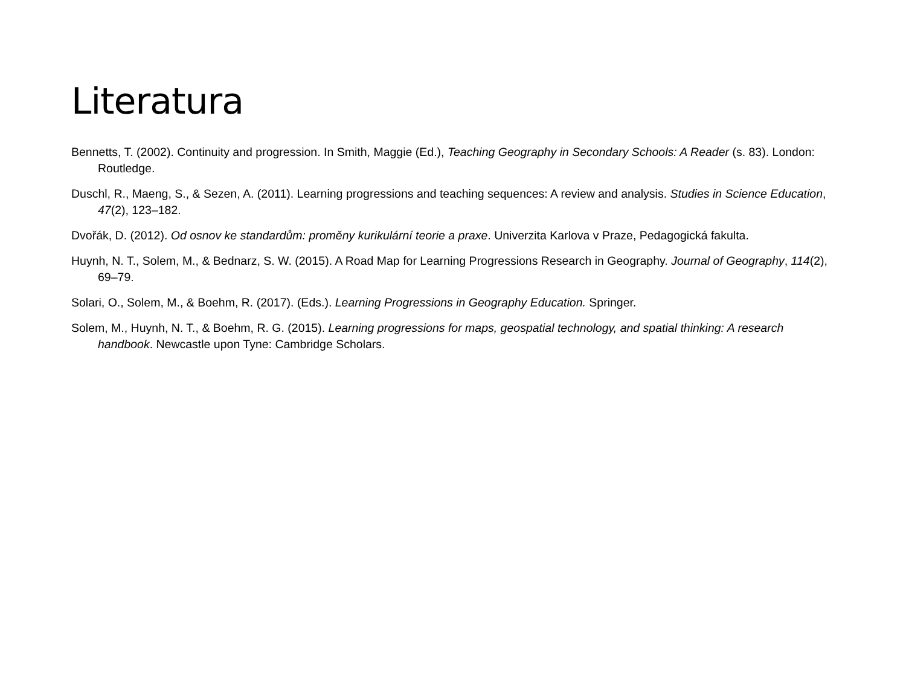Literatura
Bennetts, T. (2002). Continuity and progression. In Smith, Maggie (Ed.), Teaching Geography in Secondary Schools: A Reader (s. 83). London: Routledge.
Duschl, R., Maeng, S., & Sezen, A. (2011). Learning progressions and teaching sequences: A review and analysis. Studies in Science Education, 47(2), 123–182.
Dvořák, D. (2012). Od osnov ke standardům: proměny kurikulární teorie a praxe. Univerzita Karlova v Praze, Pedagogická fakulta.
Huynh, N. T., Solem, M., & Bednarz, S. W. (2015). A Road Map for Learning Progressions Research in Geography. Journal of Geography, 114(2), 69–79.
Solari, O., Solem, M., & Boehm, R. (2017). (Eds.). Learning Progressions in Geography Education. Springer.
Solem, M., Huynh, N. T., & Boehm, R. G. (2015). Learning progressions for maps, geospatial technology, and spatial thinking: A research handbook. Newcastle upon Tyne: Cambridge Scholars.